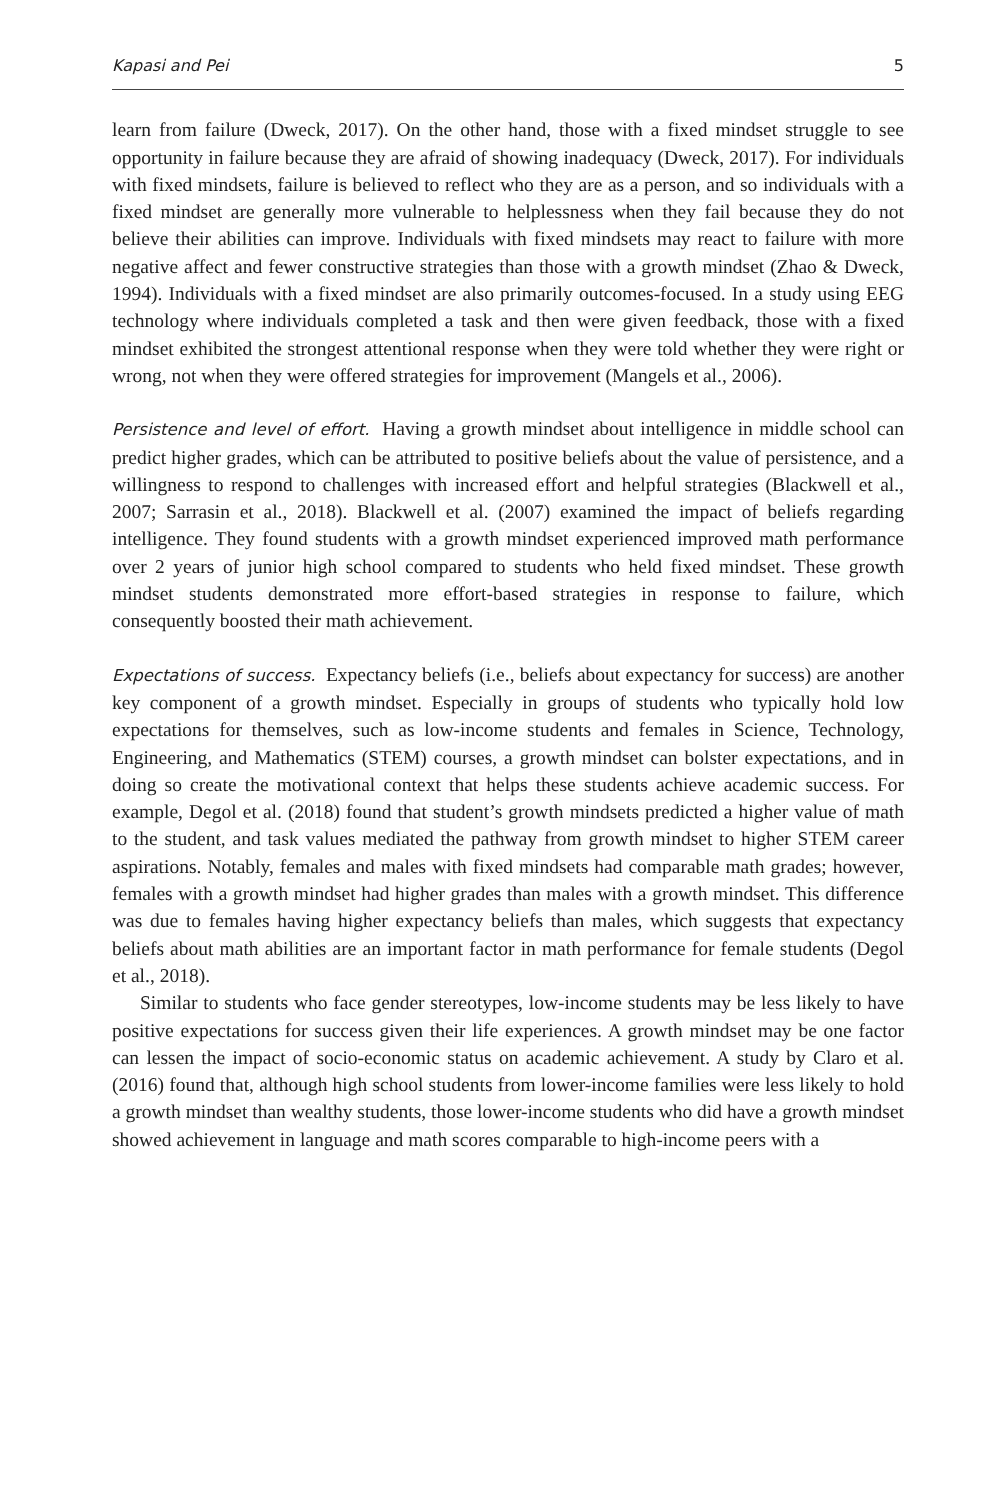Kapasi and Pei 5
learn from failure (Dweck, 2017). On the other hand, those with a fixed mindset struggle to see opportunity in failure because they are afraid of showing inadequacy (Dweck, 2017). For individuals with fixed mindsets, failure is believed to reflect who they are as a person, and so individuals with a fixed mindset are generally more vulnerable to helplessness when they fail because they do not believe their abilities can improve. Individuals with fixed mindsets may react to failure with more negative affect and fewer constructive strategies than those with a growth mindset (Zhao & Dweck, 1994). Individuals with a fixed mindset are also primarily outcomes-focused. In a study using EEG technology where individuals completed a task and then were given feedback, those with a fixed mindset exhibited the strongest attentional response when they were told whether they were right or wrong, not when they were offered strategies for improvement (Mangels et al., 2006).
Persistence and level of effort. Having a growth mindset about intelligence in middle school can predict higher grades, which can be attributed to positive beliefs about the value of persistence, and a willingness to respond to challenges with increased effort and helpful strategies (Blackwell et al., 2007; Sarrasin et al., 2018). Blackwell et al. (2007) examined the impact of beliefs regarding intelligence. They found students with a growth mindset experienced improved math performance over 2 years of junior high school compared to students who held fixed mindset. These growth mindset students demonstrated more effort-based strategies in response to failure, which consequently boosted their math achievement.
Expectations of success. Expectancy beliefs (i.e., beliefs about expectancy for success) are another key component of a growth mindset. Especially in groups of students who typically hold low expectations for themselves, such as low-income students and females in Science, Technology, Engineering, and Mathematics (STEM) courses, a growth mindset can bolster expectations, and in doing so create the motivational context that helps these students achieve academic success. For example, Degol et al. (2018) found that student’s growth mindsets predicted a higher value of math to the student, and task values mediated the pathway from growth mindset to higher STEM career aspirations. Notably, females and males with fixed mindsets had comparable math grades; however, females with a growth mindset had higher grades than males with a growth mindset. This difference was due to females having higher expectancy beliefs than males, which suggests that expectancy beliefs about math abilities are an important factor in math performance for female students (Degol et al., 2018).
Similar to students who face gender stereotypes, low-income students may be less likely to have positive expectations for success given their life experiences. A growth mindset may be one factor can lessen the impact of socio-economic status on academic achievement. A study by Claro et al. (2016) found that, although high school students from lower-income families were less likely to hold a growth mindset than wealthy students, those lower-income students who did have a growth mindset showed achievement in language and math scores comparable to high-income peers with a